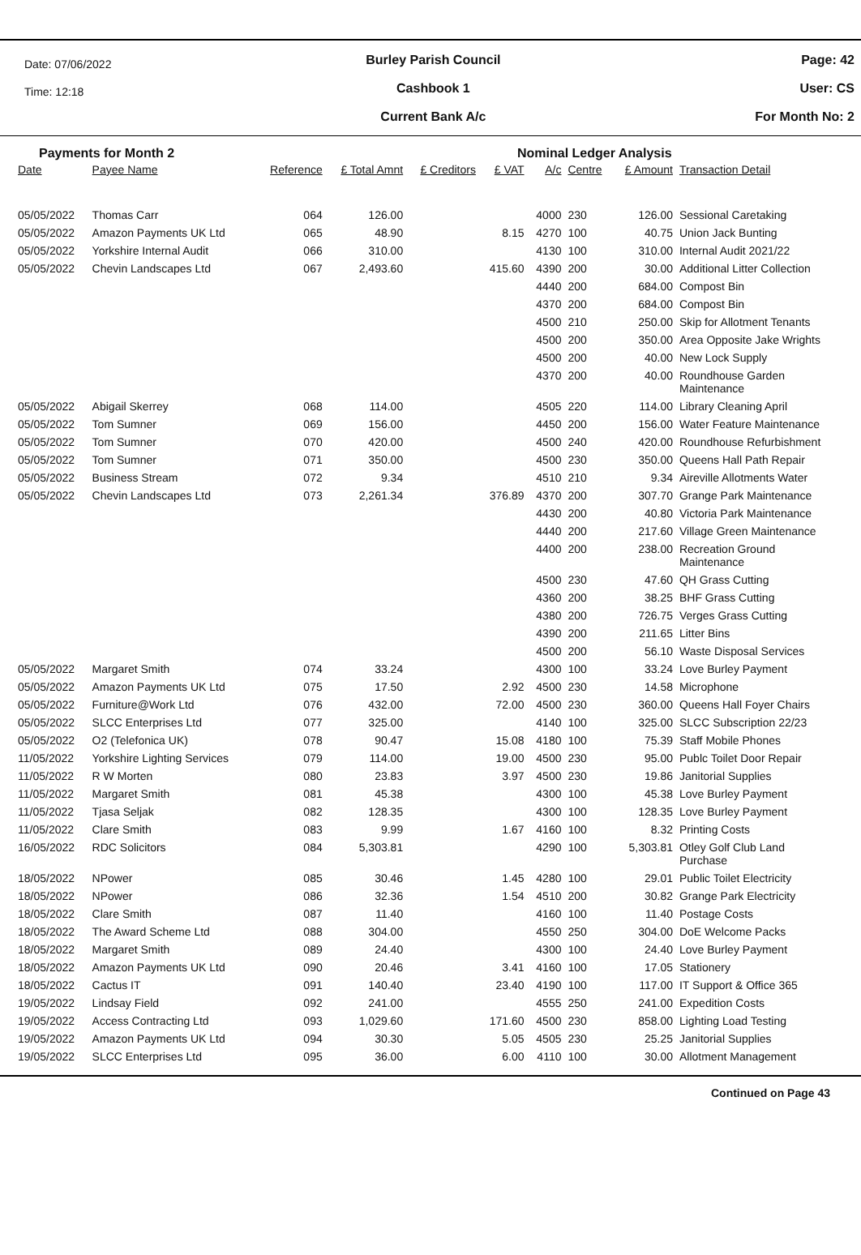Date: 07/06/2022
Time: 12:18
Burley Parish Council
Cashbook 1
Current Bank A/c
Page: 42
User: CS
For Month No: 2
Payments for Month 2 Nominal Ledger Analysis
| Date | Payee Name | Reference | £ Total Amnt | £ Creditors | £ VAT | A/c | Centre | £ Amount | Transaction Detail |
| --- | --- | --- | --- | --- | --- | --- | --- | --- | --- |
| 05/05/2022 | Thomas Carr | 064 | 126.00 | | | 4000 | 230 | 126.00 | Sessional Caretaking |
| 05/05/2022 | Amazon Payments UK Ltd | 065 | 48.90 | | 8.15 | 4270 | 100 | 40.75 | Union Jack Bunting |
| 05/05/2022 | Yorkshire Internal Audit | 066 | 310.00 | | | 4130 | 100 | 310.00 | Internal Audit 2021/22 |
| 05/05/2022 | Chevin Landscapes Ltd | 067 | 2,493.60 | | 415.60 | 4390 | 200 | 30.00 | Additional Litter Collection |
| | | | | | | 4440 | 200 | 684.00 | Compost Bin |
| | | | | | | 4370 | 200 | 684.00 | Compost Bin |
| | | | | | | 4500 | 210 | 250.00 | Skip for Allotment Tenants |
| | | | | | | 4500 | 200 | 350.00 | Area Opposite Jake Wrights |
| | | | | | | 4500 | 200 | 40.00 | New Lock Supply |
| | | | | | | 4370 | 200 | 40.00 | Roundhouse Garden Maintenance |
| 05/05/2022 | Abigail Skerrey | 068 | 114.00 | | | 4505 | 220 | 114.00 | Library Cleaning April |
| 05/05/2022 | Tom Sumner | 069 | 156.00 | | | 4450 | 200 | 156.00 | Water Feature Maintenance |
| 05/05/2022 | Tom Sumner | 070 | 420.00 | | | 4500 | 240 | 420.00 | Roundhouse Refurbishment |
| 05/05/2022 | Tom Sumner | 071 | 350.00 | | | 4500 | 230 | 350.00 | Queens Hall Path Repair |
| 05/05/2022 | Business Stream | 072 | 9.34 | | | 4510 | 210 | 9.34 | Aireville Allotments Water |
| 05/05/2022 | Chevin Landscapes Ltd | 073 | 2,261.34 | | 376.89 | 4370 | 200 | 307.70 | Grange Park Maintenance |
| | | | | | | 4430 | 200 | 40.80 | Victoria Park Maintenance |
| | | | | | | 4440 | 200 | 217.60 | Village Green Maintenance |
| | | | | | | 4400 | 200 | 238.00 | Recreation Ground Maintenance |
| | | | | | | 4500 | 230 | 47.60 | QH Grass Cutting |
| | | | | | | 4360 | 200 | 38.25 | BHF Grass Cutting |
| | | | | | | 4380 | 200 | 726.75 | Verges Grass Cutting |
| | | | | | | 4390 | 200 | 211.65 | Litter Bins |
| | | | | | | 4500 | 200 | 56.10 | Waste Disposal Services |
| 05/05/2022 | Margaret Smith | 074 | 33.24 | | | 4300 | 100 | 33.24 | Love Burley Payment |
| 05/05/2022 | Amazon Payments UK Ltd | 075 | 17.50 | | 2.92 | 4500 | 230 | 14.58 | Microphone |
| 05/05/2022 | Furniture@Work Ltd | 076 | 432.00 | | 72.00 | 4500 | 230 | 360.00 | Queens Hall Foyer Chairs |
| 05/05/2022 | SLCC Enterprises Ltd | 077 | 325.00 | | | 4140 | 100 | 325.00 | SLCC Subscription 22/23 |
| 05/05/2022 | O2 (Telefonica UK) | 078 | 90.47 | | 15.08 | 4180 | 100 | 75.39 | Staff Mobile Phones |
| 11/05/2022 | Yorkshire Lighting Services | 079 | 114.00 | | 19.00 | 4500 | 230 | 95.00 | Publc Toilet Door Repair |
| 11/05/2022 | R W Morten | 080 | 23.83 | | 3.97 | 4500 | 230 | 19.86 | Janitorial Supplies |
| 11/05/2022 | Margaret Smith | 081 | 45.38 | | | 4300 | 100 | 45.38 | Love Burley Payment |
| 11/05/2022 | Tjasa Seljak | 082 | 128.35 | | | 4300 | 100 | 128.35 | Love Burley Payment |
| 11/05/2022 | Clare Smith | 083 | 9.99 | | 1.67 | 4160 | 100 | 8.32 | Printing Costs |
| 16/05/2022 | RDC Solicitors | 084 | 5,303.81 | | | 4290 | 100 | 5,303.81 | Otley Golf Club Land Purchase |
| 18/05/2022 | NPower | 085 | 30.46 | | 1.45 | 4280 | 100 | 29.01 | Public Toilet Electricity |
| 18/05/2022 | NPower | 086 | 32.36 | | 1.54 | 4510 | 200 | 30.82 | Grange Park Electricity |
| 18/05/2022 | Clare Smith | 087 | 11.40 | | | 4160 | 100 | 11.40 | Postage Costs |
| 18/05/2022 | The Award Scheme Ltd | 088 | 304.00 | | | 4550 | 250 | 304.00 | DoE Welcome Packs |
| 18/05/2022 | Margaret Smith | 089 | 24.40 | | | 4300 | 100 | 24.40 | Love Burley Payment |
| 18/05/2022 | Amazon Payments UK Ltd | 090 | 20.46 | | 3.41 | 4160 | 100 | 17.05 | Stationery |
| 18/05/2022 | Cactus IT | 091 | 140.40 | | 23.40 | 4190 | 100 | 117.00 | IT Support & Office 365 |
| 19/05/2022 | Lindsay Field | 092 | 241.00 | | | 4555 | 250 | 241.00 | Expedition Costs |
| 19/05/2022 | Access Contracting Ltd | 093 | 1,029.60 | | 171.60 | 4500 | 230 | 858.00 | Lighting Load Testing |
| 19/05/2022 | Amazon Payments UK Ltd | 094 | 30.30 | | 5.05 | 4505 | 230 | 25.25 | Janitorial Supplies |
| 19/05/2022 | SLCC Enterprises Ltd | 095 | 36.00 | | 6.00 | 4110 | 100 | 30.00 | Allotment Management |
Continued on Page 43